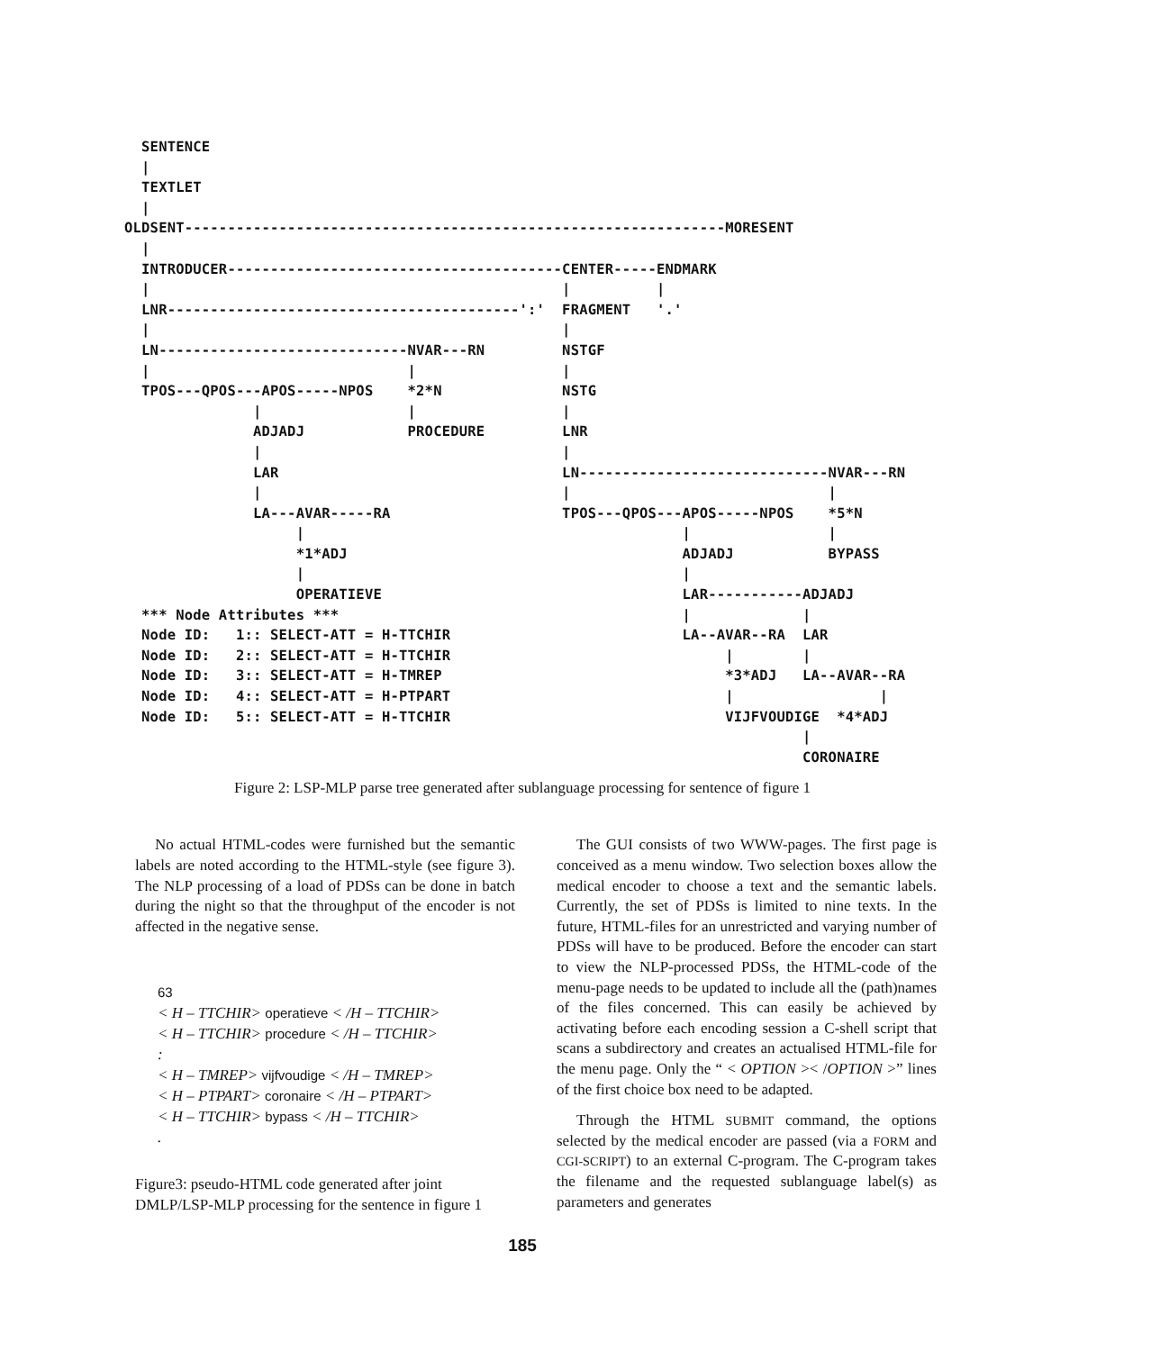SENTENCE
  |
  TEXTLET
  |
OLDSENT---------------------------------------------------------------MORESENT
  |
  INTRODUCER---------------------------------------CENTER-----ENDMARK
  |                                                |          |
  LNR-----------------------------------------':'  FRAGMENT   '.'
  |                                                |
  LN-----------------------------NVAR---RN         NSTGF
  |                              |                 |
  TPOS---QPOS---APOS-----NPOS    *2*N              NSTG
               |                 |                 |
               ADJADJ            PROCEDURE         LNR
               |                                   |
               LAR                                 LN-----------------------------NVAR---RN
               |                                   |                              |
               LA---AVAR-----RA                    TPOS---QPOS---APOS-----NPOS    *5*N
                    |                                            |                |
                    *1*ADJ                                       ADJADJ           BYPASS
                    |                                            |
                    OPERATIEVE                                   LAR-----------ADJADJ
  *** Node Attributes ***                                        |             |
  Node ID:   1:: SELECT-ATT = H-TTCHIR                           LA--AVAR--RA  LAR
  Node ID:   2:: SELECT-ATT = H-TTCHIR                                |        |
  Node ID:   3:: SELECT-ATT = H-TMREP                                 *3*ADJ   LA--AVAR--RA
  Node ID:   4:: SELECT-ATT = H-PTPART                                |                 |
  Node ID:   5:: SELECT-ATT = H-TTCHIR                                VIJFVOUDIGE  *4*ADJ
                                                                               |
                                                                               CORONAIRE
Figure 2: LSP-MLP parse tree generated after sublanguage processing for sentence of figure 1
No actual HTML-codes were furnished but the semantic labels are noted according to the HTML-style (see figure 3). The NLP processing of a load of PDSs can be done in batch during the night so that the throughput of the encoder is not affected in the negative sense.
63
< H – TTCHIR> operatieve < /H – TTCHIR>
< H – TTCHIR> procedure < /H – TTCHIR>
:
< H – TMREP> vijfvoudige < /H – TMREP>
< H – PTPART> coronaire < /H – PTPART>
< H – TTCHIR> bypass < /H – TTCHIR>
.
Figure3: pseudo-HTML code generated after joint DMLP/LSP-MLP processing for the sentence in figure 1
The GUI consists of two WWW-pages. The first page is conceived as a menu window. Two selection boxes allow the medical encoder to choose a text and the semantic labels. Currently, the set of PDSs is limited to nine texts. In the future, HTML-files for an unrestricted and varying number of PDSs will have to be produced. Before the encoder can start to view the NLP-processed PDSs, the HTML-code of the menu-page needs to be updated to include all the (path)names of the files concerned. This can easily be achieved by activating before each encoding session a C-shell script that scans a subdirectory and creates an actualised HTML-file for the menu page. Only the “ < OPTION >< /OPTION >” lines of the first choice box need to be adapted.
Through the HTML SUBMIT command, the options selected by the medical encoder are passed (via a FORM and CGI-SCRIPT) to an external C-program. The C-program takes the filename and the requested sublanguage label(s) as parameters and generates
185